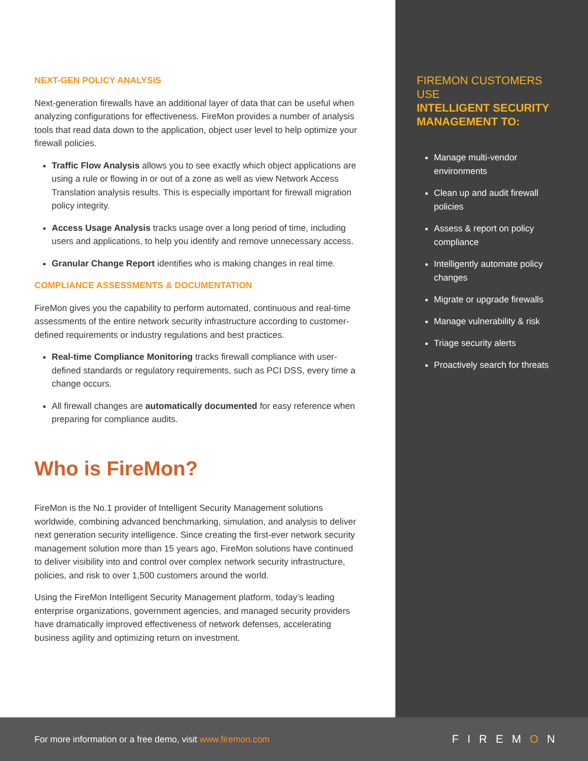NEXT-GEN POLICY ANALYSIS
Next-generation firewalls have an additional layer of data that can be useful when analyzing configurations for effectiveness. FireMon provides a number of analysis tools that read data down to the application, object user level to help optimize your firewall policies.
Traffic Flow Analysis allows you to see exactly which object applications are using a rule or flowing in or out of a zone as well as view Network Access Translation analysis results. This is especially important for firewall migration policy integrity.
Access Usage Analysis tracks usage over a long period of time, including users and applications, to help you identify and remove unnecessary access.
Granular Change Report identifies who is making changes in real time.
COMPLIANCE ASSESSMENTS & DOCUMENTATION
FireMon gives you the capability to perform automated, continuous and real-time assessments of the entire network security infrastructure according to customer-defined requirements or industry regulations and best practices.
Real-time Compliance Monitoring tracks firewall compliance with user-defined standards or regulatory requirements, such as PCI DSS, every time a change occurs.
All firewall changes are automatically documented for easy reference when preparing for compliance audits.
Who is FireMon?
FireMon is the No.1 provider of Intelligent Security Management solutions worldwide, combining advanced benchmarking, simulation, and analysis to deliver next generation security intelligence. Since creating the first-ever network security management solution more than 15 years ago, FireMon solutions have continued to deliver visibility into and control over complex network security infrastructure, policies, and risk to over 1,500 customers around the world.
Using the FireMon Intelligent Security Management platform, today’s leading enterprise organizations, government agencies, and managed security providers have dramatically improved effectiveness of network defenses, accelerating business agility and optimizing return on investment.
FIREMON CUSTOMERS USE
INTELLIGENT SECURITY MANAGEMENT TO:
Manage multi-vendor environments
Clean up and audit firewall policies
Assess & report on policy compliance
Intelligently automate policy changes
Migrate or upgrade firewalls
Manage vulnerability & risk
Triage security alerts
Proactively search for threats
For more information or a free demo, visit www.firemon.com
FIREMON